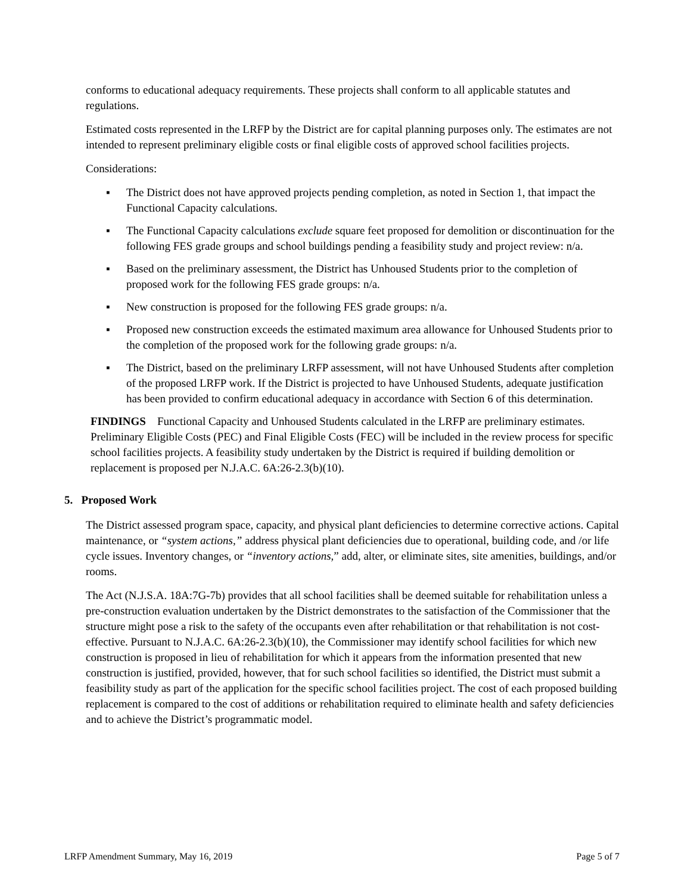conforms to educational adequacy requirements. These projects shall conform to all applicable statutes and regulations.
Estimated costs represented in the LRFP by the District are for capital planning purposes only. The estimates are not intended to represent preliminary eligible costs or final eligible costs of approved school facilities projects.
Considerations:
▪ The District does not have approved projects pending completion, as noted in Section 1, that impact the Functional Capacity calculations.
▪ The Functional Capacity calculations exclude square feet proposed for demolition or discontinuation for the following FES grade groups and school buildings pending a feasibility study and project review: n/a.
▪ Based on the preliminary assessment, the District has Unhoused Students prior to the completion of proposed work for the following FES grade groups: n/a.
▪ New construction is proposed for the following FES grade groups: n/a.
▪ Proposed new construction exceeds the estimated maximum area allowance for Unhoused Students prior to the completion of the proposed work for the following grade groups: n/a.
▪ The District, based on the preliminary LRFP assessment, will not have Unhoused Students after completion of the proposed LRFP work. If the District is projected to have Unhoused Students, adequate justification has been provided to confirm educational adequacy in accordance with Section 6 of this determination.
FINDINGS Functional Capacity and Unhoused Students calculated in the LRFP are preliminary estimates. Preliminary Eligible Costs (PEC) and Final Eligible Costs (FEC) will be included in the review process for specific school facilities projects. A feasibility study undertaken by the District is required if building demolition or replacement is proposed per N.J.A.C. 6A:26-2.3(b)(10).
5. Proposed Work
The District assessed program space, capacity, and physical plant deficiencies to determine corrective actions. Capital maintenance, or “system actions,” address physical plant deficiencies due to operational, building code, and /or life cycle issues. Inventory changes, or “inventory actions,” add, alter, or eliminate sites, site amenities, buildings, and/or rooms.
The Act (N.J.S.A. 18A:7G-7b) provides that all school facilities shall be deemed suitable for rehabilitation unless a pre-construction evaluation undertaken by the District demonstrates to the satisfaction of the Commissioner that the structure might pose a risk to the safety of the occupants even after rehabilitation or that rehabilitation is not cost-effective. Pursuant to N.J.A.C. 6A:26-2.3(b)(10), the Commissioner may identify school facilities for which new construction is proposed in lieu of rehabilitation for which it appears from the information presented that new construction is justified, provided, however, that for such school facilities so identified, the District must submit a feasibility study as part of the application for the specific school facilities project. The cost of each proposed building replacement is compared to the cost of additions or rehabilitation required to eliminate health and safety deficiencies and to achieve the District’s programmatic model.
LRFP Amendment Summary, May 16, 2019 Page 5 of 7